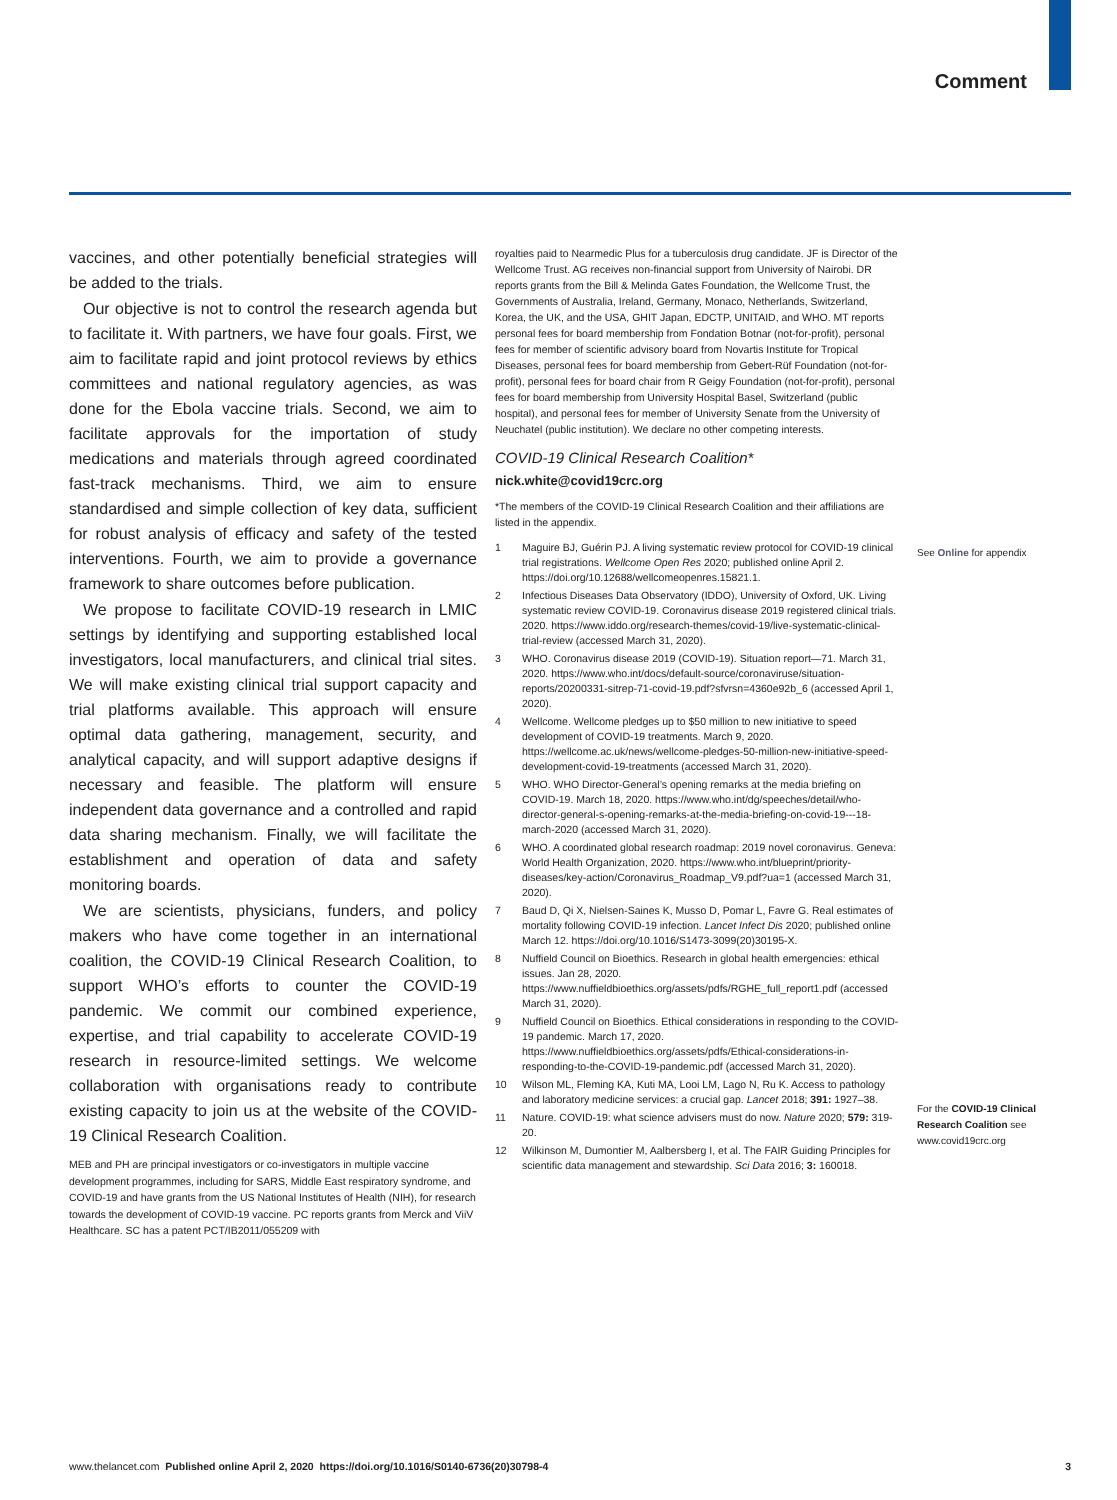Comment
vaccines, and other potentially beneficial strategies will be added to the trials.
Our objective is not to control the research agenda but to facilitate it. With partners, we have four goals. First, we aim to facilitate rapid and joint protocol reviews by ethics committees and national regulatory agencies, as was done for the Ebola vaccine trials. Second, we aim to facilitate approvals for the importation of study medications and materials through agreed coordinated fast-track mechanisms. Third, we aim to ensure standardised and simple collection of key data, sufficient for robust analysis of efficacy and safety of the tested interventions. Fourth, we aim to provide a governance framework to share outcomes before publication.
We propose to facilitate COVID-19 research in LMIC settings by identifying and supporting established local investigators, local manufacturers, and clinical trial sites. We will make existing clinical trial support capacity and trial platforms available. This approach will ensure optimal data gathering, management, security, and analytical capacity, and will support adaptive designs if necessary and feasible. The platform will ensure independent data governance and a controlled and rapid data sharing mechanism. Finally, we will facilitate the establishment and operation of data and safety monitoring boards.
We are scientists, physicians, funders, and policy makers who have come together in an international coalition, the COVID-19 Clinical Research Coalition, to support WHO’s efforts to counter the COVID-19 pandemic. We commit our combined experience, expertise, and trial capability to accelerate COVID-19 research in resource-limited settings. We welcome collaboration with organisations ready to contribute existing capacity to join us at the website of the COVID-19 Clinical Research Coalition.
MEB and PH are principal investigators or co-investigators in multiple vaccine development programmes, including for SARS, Middle East respiratory syndrome, and COVID-19 and have grants from the US National Institutes of Health (NIH), for research towards the development of COVID-19 vaccine. PC reports grants from Merck and ViiV Healthcare. SC has a patent PCT/IB2011/055209 with
royalties paid to Nearmedic Plus for a tuberculosis drug candidate. JF is Director of the Wellcome Trust. AG receives non-financial support from University of Nairobi. DR reports grants from the Bill & Melinda Gates Foundation, the Wellcome Trust, the Governments of Australia, Ireland, Germany, Monaco, Netherlands, Switzerland, Korea, the UK, and the USA, GHIT Japan, EDCTP, UNITAID, and WHO. MT reports personal fees for board membership from Fondation Botnar (not-for-profit), personal fees for member of scientific advisory board from Novartis Institute for Tropical Diseases, personal fees for board membership from Gebert-Rüf Foundation (not-for-profit), personal fees for board chair from R Geigy Foundation (not-for-profit), personal fees for board membership from University Hospital Basel, Switzerland (public hospital), and personal fees for member of University Senate from the University of Neuchatel (public institution). We declare no other competing interests.
COVID-19 Clinical Research Coalition*
nick.white@covid19crc.org
*The members of the COVID-19 Clinical Research Coalition and their affiliations are listed in the appendix.
1 Maguire BJ, Guérin PJ. A living systematic review protocol for COVID-19 clinical trial registrations. Wellcome Open Res 2020; published online April 2. https://doi.org/10.12688/wellcomeopenres.15821.1.
2 Infectious Diseases Data Observatory (IDDO), University of Oxford, UK. Living systematic review COVID-19. Coronavirus disease 2019 registered clinical trials. 2020. https://www.iddo.org/research-themes/covid-19/live-systematic-clinical-trial-review (accessed March 31, 2020).
3 WHO. Coronavirus disease 2019 (COVID-19). Situation report—71. March 31, 2020. https://www.who.int/docs/default-source/coronaviruse/situation-reports/20200331-sitrep-71-covid-19.pdf?sfvrsn=4360e92b_6 (accessed April 1, 2020).
4 Wellcome. Wellcome pledges up to $50 million to new initiative to speed development of COVID-19 treatments. March 9, 2020. https://wellcome.ac.uk/news/wellcome-pledges-50-million-new-initiative-speed-development-covid-19-treatments (accessed March 31, 2020).
5 WHO. WHO Director-General’s opening remarks at the media briefing on COVID-19. March 18, 2020. https://www.who.int/dg/speeches/detail/who-director-general-s-opening-remarks-at-the-media-briefing-on-covid-19---18-march-2020 (accessed March 31, 2020).
6 WHO. A coordinated global research roadmap: 2019 novel coronavirus. Geneva: World Health Organization, 2020. https://www.who.int/blueprint/priority-diseases/key-action/Coronavirus_Roadmap_V9.pdf?ua=1 (accessed March 31, 2020).
7 Baud D, Qi X, Nielsen-Saines K, Musso D, Pomar L, Favre G. Real estimates of mortality following COVID-19 infection. Lancet Infect Dis 2020; published online March 12. https://doi.org/10.1016/S1473-3099(20)30195-X.
8 Nuffield Council on Bioethics. Research in global health emergencies: ethical issues. Jan 28, 2020. https://www.nuffieldbioethics.org/assets/pdfs/RGHE_full_report1.pdf (accessed March 31, 2020).
9 Nuffield Council on Bioethics. Ethical considerations in responding to the COVID-19 pandemic. March 17, 2020. https://www.nuffieldbioethics.org/assets/pdfs/Ethical-considerations-in-responding-to-the-COVID-19-pandemic.pdf (accessed March 31, 2020).
10 Wilson ML, Fleming KA, Kuti MA, Looi LM, Lago N, Ru K. Access to pathology and laboratory medicine services: a crucial gap. Lancet 2018; 391: 1927–38.
11 Nature. COVID-19: what science advisers must do now. Nature 2020; 579: 319-20.
12 Wilkinson M, Dumontier M, Aalbersberg I, et al. The FAIR Guiding Principles for scientific data management and stewardship. Sci Data 2016; 3: 160018.
See Online for appendix
For the COVID-19 Clinical Research Coalition see www.covid19crc.org
www.thelancet.com Published online April 2, 2020 https://doi.org/10.1016/S0140-6736(20)30798-4
3